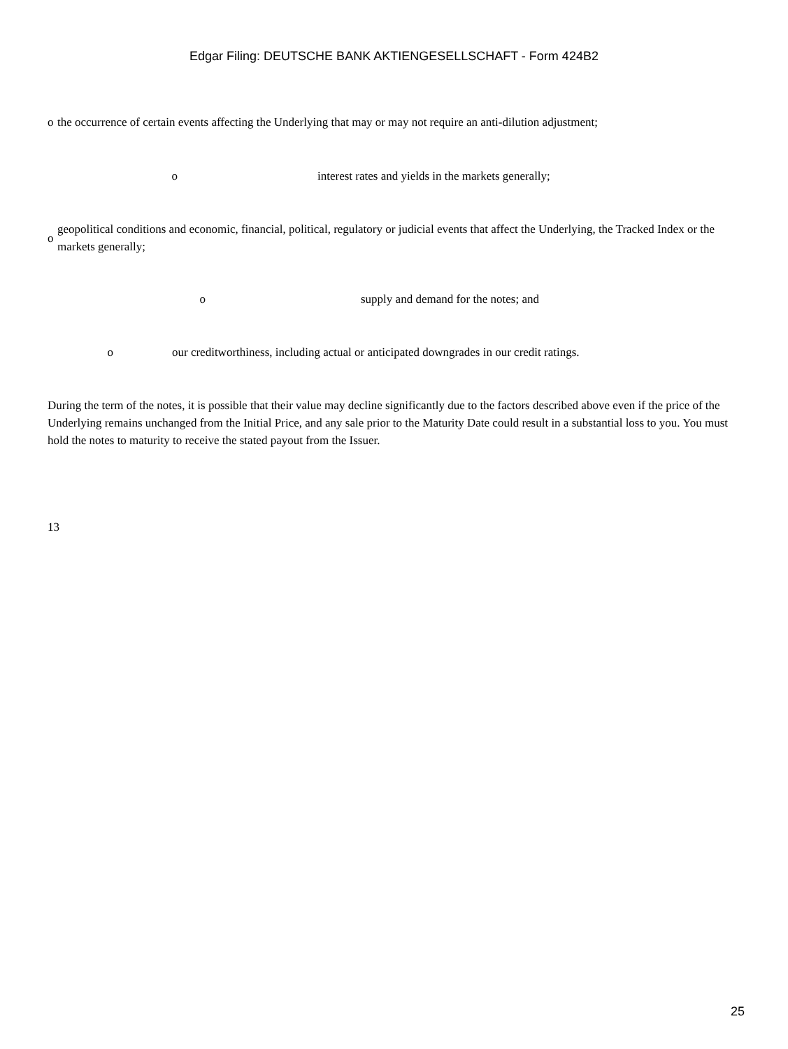Edgar Filing: DEUTSCHE BANK AKTIENGESELLSCHAFT - Form 424B2
o the occurrence of certain events affecting the Underlying that may or may not require an anti-dilution adjustment;
o interest rates and yields in the markets generally;
o geopolitical conditions and economic, financial, political, regulatory or judicial events that affect the Underlying, the Tracked Index or the markets generally;
o supply and demand for the notes; and
o our creditworthiness, including actual or anticipated downgrades in our credit ratings.
During the term of the notes, it is possible that their value may decline significantly due to the factors described above even if the price of the Underlying remains unchanged from the Initial Price, and any sale prior to the Maturity Date could result in a substantial loss to you. You must hold the notes to maturity to receive the stated payout from the Issuer.
13
25